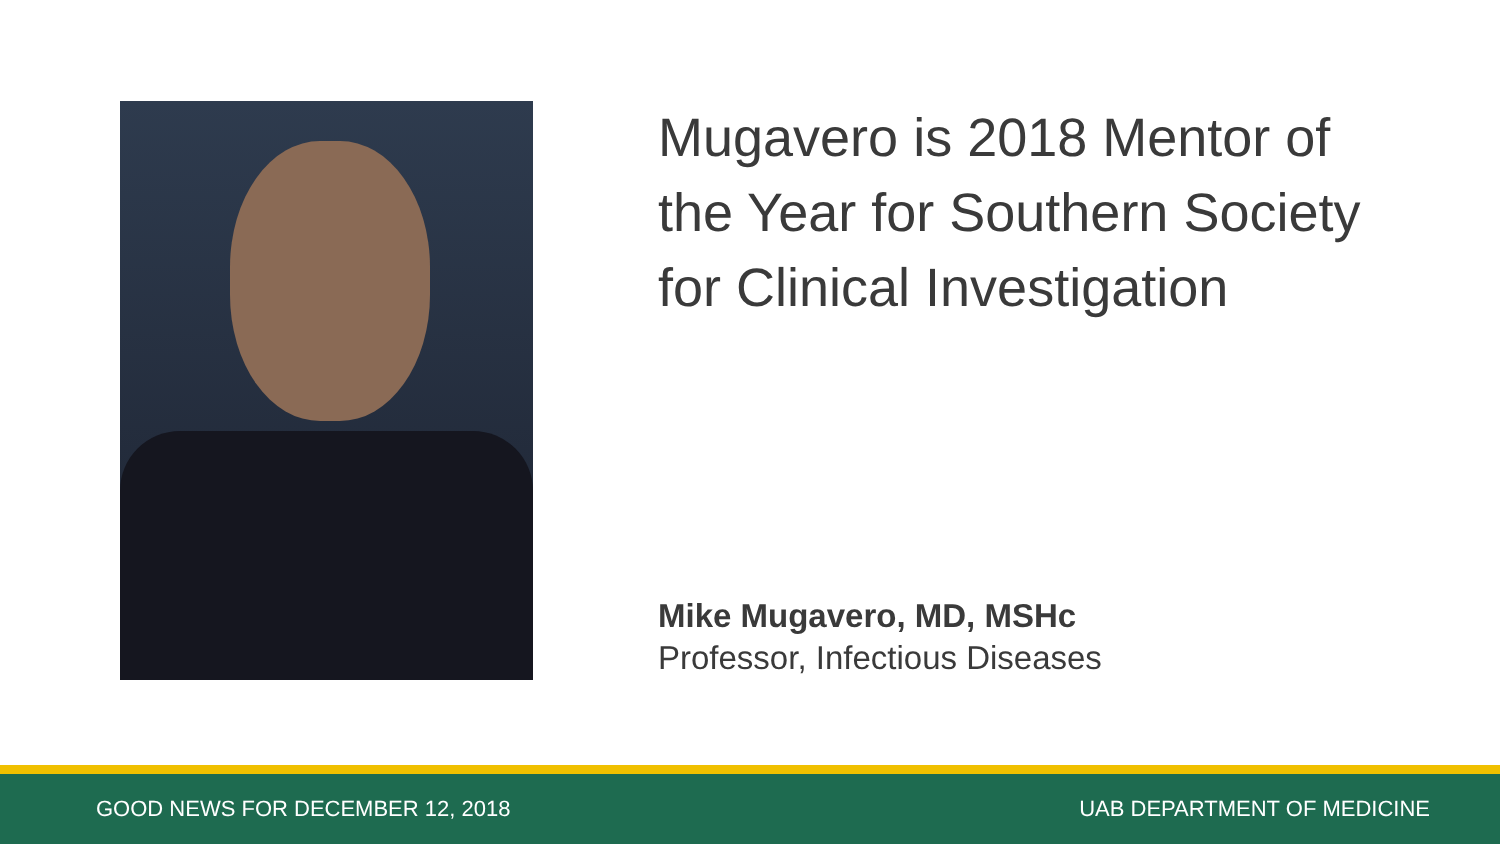Mugavero is 2018 Mentor of the Year for Southern Society for Clinical Investigation
Mike Mugavero, MD, MSHc
Professor, Infectious Diseases
GOOD NEWS FOR DECEMBER 12, 2018 UAB DEPARTMENT OF MEDICINE